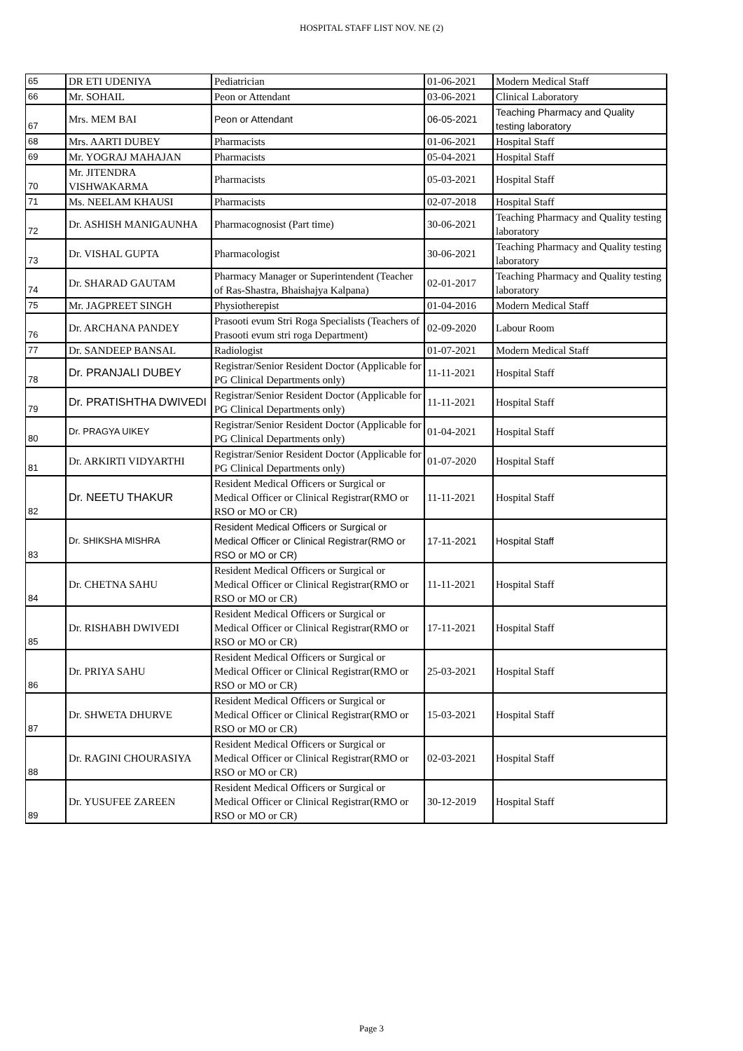HOSPITAL STAFF LIST NOV. NE (2)
| 65 | DR ETI UDENIYA | Pediatrician | 01-06-2021 | Modern Medical Staff |
| 66 | Mr. SOHAIL | Peon or Attendant | 03-06-2021 | Clinical Laboratory |
| 67 | Mrs. MEM BAI | Peon or Attendant | 06-05-2021 | Teaching Pharmacy and Quality testing laboratory |
| 68 | Mrs. AARTI DUBEY | Pharmacists | 01-06-2021 | Hospital Staff |
| 69 | Mr. YOGRAJ MAHAJAN | Pharmacists | 05-04-2021 | Hospital Staff |
| 70 | Mr. JITENDRA VISHWAKARMA | Pharmacists | 05-03-2021 | Hospital Staff |
| 71 | Ms. NEELAM KHAUSI | Pharmacists | 02-07-2018 | Hospital Staff |
| 72 | Dr. ASHISH MANIGAUNHA | Pharmacognosist (Part time) | 30-06-2021 | Teaching Pharmacy and Quality testing laboratory |
| 73 | Dr. VISHAL GUPTA | Pharmacologist | 30-06-2021 | Teaching Pharmacy and Quality testing laboratory |
| 74 | Dr. SHARAD GAUTAM | Pharmacy Manager or Superintendent (Teacher of Ras-Shastra, Bhaishajya Kalpana) | 02-01-2017 | Teaching Pharmacy and Quality testing laboratory |
| 75 | Mr. JAGPREET SINGH | Physiotherepist | 01-04-2016 | Modern Medical Staff |
| 76 | Dr. ARCHANA PANDEY | Prasooti evum Stri Roga Specialists (Teachers of Prasooti evum stri roga Department) | 02-09-2020 | Labour Room |
| 77 | Dr. SANDEEP BANSAL | Radiologist | 01-07-2021 | Modern Medical Staff |
| 78 | Dr. PRANJALI DUBEY | Registrar/Senior Resident Doctor (Applicable for PG Clinical Departments only) | 11-11-2021 | Hospital Staff |
| 79 | Dr. PRATISHTHA DWIVEDI | Registrar/Senior Resident Doctor (Applicable for PG Clinical Departments only) | 11-11-2021 | Hospital Staff |
| 80 | Dr. PRAGYA UIKEY | Registrar/Senior Resident Doctor (Applicable for PG Clinical Departments only) | 01-04-2021 | Hospital Staff |
| 81 | Dr. ARKIRTI VIDYARTHI | Registrar/Senior Resident Doctor (Applicable for PG Clinical Departments only) | 01-07-2020 | Hospital Staff |
| 82 | Dr. NEETU THAKUR | Resident Medical Officers or Surgical or Medical Officer or Clinical Registrar(RMO or RSO or MO or CR) | 11-11-2021 | Hospital Staff |
| 83 | Dr. SHIKSHA MISHRA | Resident Medical Officers or Surgical or Medical Officer or Clinical Registrar(RMO or RSO or MO or CR) | 17-11-2021 | Hospital Staff |
| 84 | Dr. CHETNA SAHU | Resident Medical Officers or Surgical or Medical Officer or Clinical Registrar(RMO or RSO or MO or CR) | 11-11-2021 | Hospital Staff |
| 85 | Dr. RISHABH DWIVEDI | Resident Medical Officers or Surgical or Medical Officer or Clinical Registrar(RMO or RSO or MO or CR) | 17-11-2021 | Hospital Staff |
| 86 | Dr. PRIYA SAHU | Resident Medical Officers or Surgical or Medical Officer or Clinical Registrar(RMO or RSO or MO or CR) | 25-03-2021 | Hospital Staff |
| 87 | Dr. SHWETA DHURVE | Resident Medical Officers or Surgical or Medical Officer or Clinical Registrar(RMO or RSO or MO or CR) | 15-03-2021 | Hospital Staff |
| 88 | Dr. RAGINI CHOURASIYA | Resident Medical Officers or Surgical or Medical Officer or Clinical Registrar(RMO or RSO or MO or CR) | 02-03-2021 | Hospital Staff |
| 89 | Dr. YUSUFEE ZAREEN | Resident Medical Officers or Surgical or Medical Officer or Clinical Registrar(RMO or RSO or MO or CR) | 30-12-2019 | Hospital Staff |
Page 3